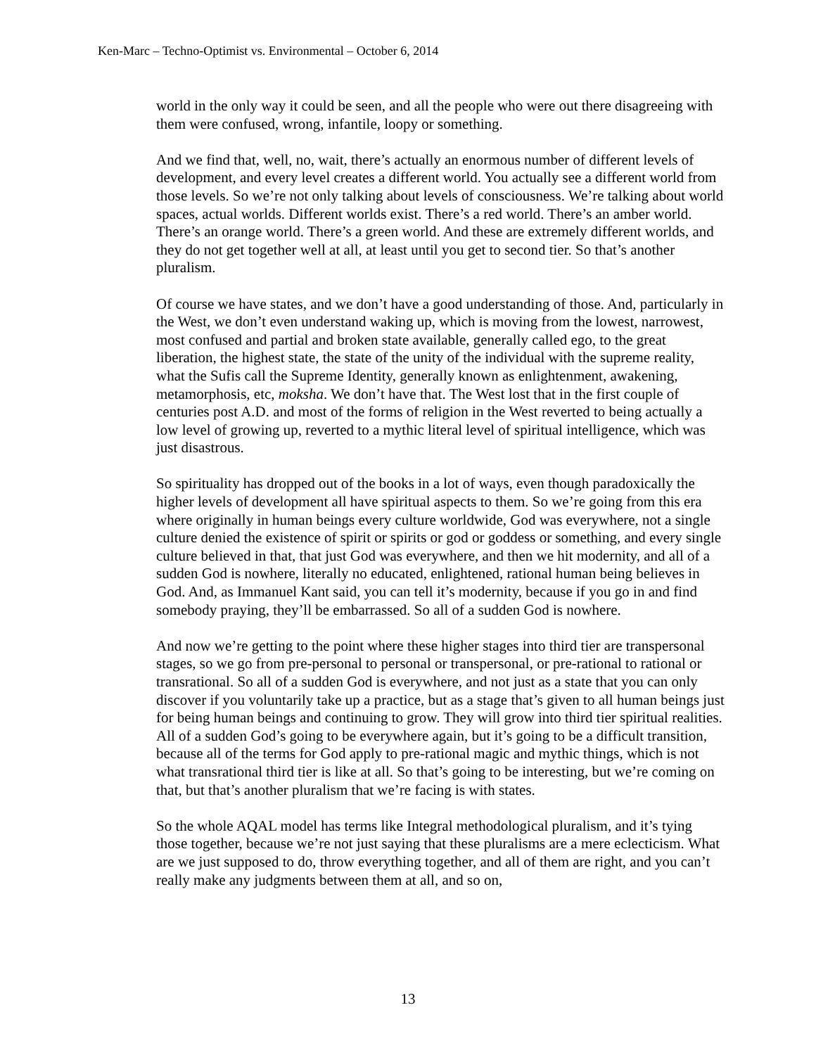Ken-Marc – Techno-Optimist vs. Environmental – October 6, 2014
world in the only way it could be seen, and all the people who were out there disagreeing with them were confused, wrong, infantile, loopy or something.
And we find that, well, no, wait, there’s actually an enormous number of different levels of development, and every level creates a different world. You actually see a different world from those levels. So we’re not only talking about levels of consciousness. We’re talking about world spaces, actual worlds. Different worlds exist. There’s a red world. There’s an amber world. There’s an orange world. There’s a green world. And these are extremely different worlds, and they do not get together well at all, at least until you get to second tier. So that’s another pluralism.
Of course we have states, and we don’t have a good understanding of those. And, particularly in the West, we don’t even understand waking up, which is moving from the lowest, narrowest, most confused and partial and broken state available, generally called ego, to the great liberation, the highest state, the state of the unity of the individual with the supreme reality, what the Sufis call the Supreme Identity, generally known as enlightenment, awakening, metamorphosis, etc, moksha. We don’t have that. The West lost that in the first couple of centuries post A.D. and most of the forms of religion in the West reverted to being actually a low level of growing up, reverted to a mythic literal level of spiritual intelligence, which was just disastrous.
So spirituality has dropped out of the books in a lot of ways, even though paradoxically the higher levels of development all have spiritual aspects to them. So we’re going from this era where originally in human beings every culture worldwide, God was everywhere, not a single culture denied the existence of spirit or spirits or god or goddess or something, and every single culture believed in that, that just God was everywhere, and then we hit modernity, and all of a sudden God is nowhere, literally no educated, enlightened, rational human being believes in God. And, as Immanuel Kant said, you can tell it’s modernity, because if you go in and find somebody praying, they’ll be embarrassed. So all of a sudden God is nowhere.
And now we’re getting to the point where these higher stages into third tier are transpersonal stages, so we go from pre-personal to personal or transpersonal, or pre-rational to rational or transrational. So all of a sudden God is everywhere, and not just as a state that you can only discover if you voluntarily take up a practice, but as a stage that’s given to all human beings just for being human beings and continuing to grow. They will grow into third tier spiritual realities. All of a sudden God’s going to be everywhere again, but it’s going to be a difficult transition, because all of the terms for God apply to pre-rational magic and mythic things, which is not what transrational third tier is like at all. So that’s going to be interesting, but we’re coming on that, but that’s another pluralism that we’re facing is with states.
So the whole AQAL model has terms like Integral methodological pluralism, and it’s tying those together, because we’re not just saying that these pluralisms are a mere eclecticism. What are we just supposed to do, throw everything together, and all of them are right, and you can’t really make any judgments between them at all, and so on,
13